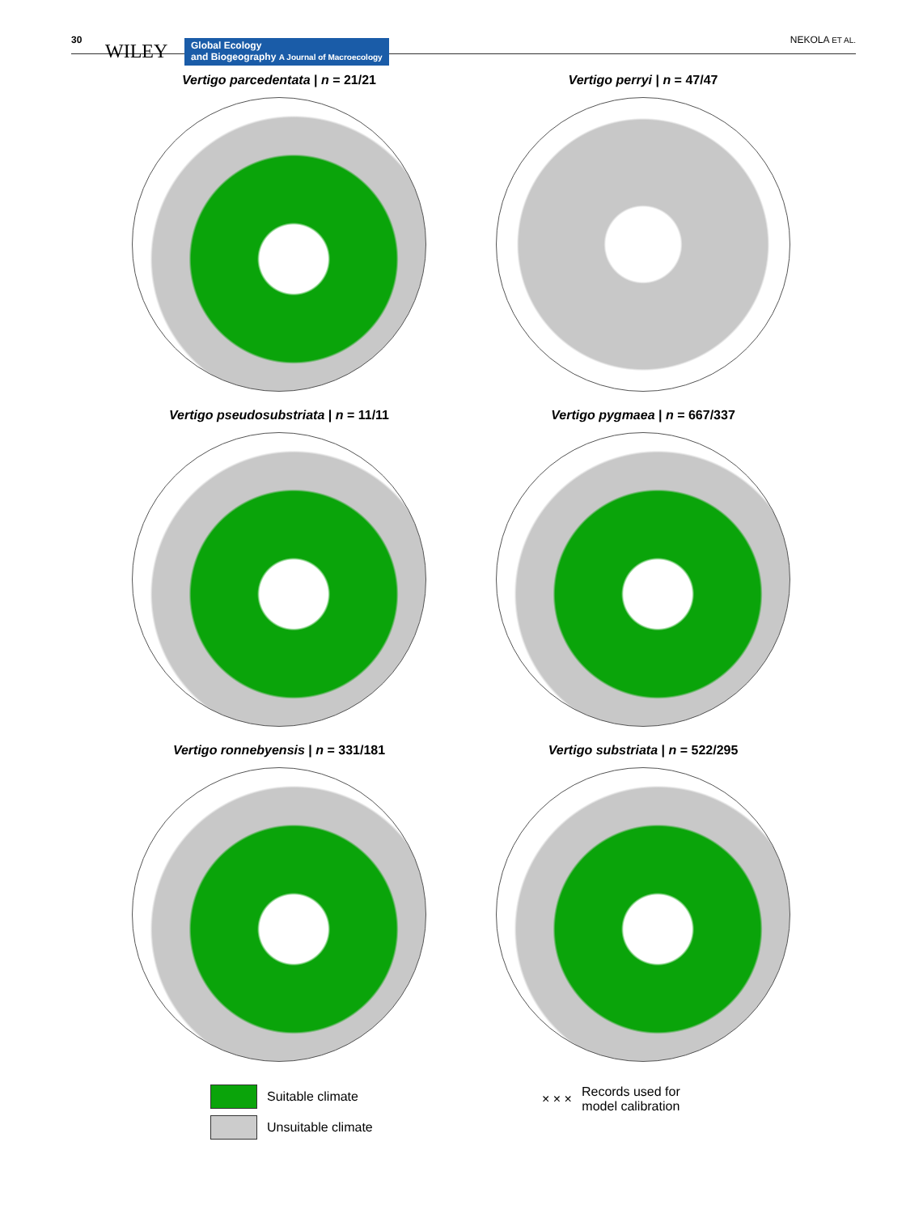30
WILEY
Global Ecology
and Biogeography A Journal of Macroecology
NEKOLA ET AL.
Vertigo parcedentata | n = 21/21
Vertigo perryi | n = 47/47
Vertigo pseudosubstriata | n = 11/11
Vertigo pygmaea | n = 667/337
Vertigo ronnebyensis | n = 331/181
Vertigo substriata | n = 522/295
Suitable climate
Unsuitable climate
× × × Records used for
model calibration